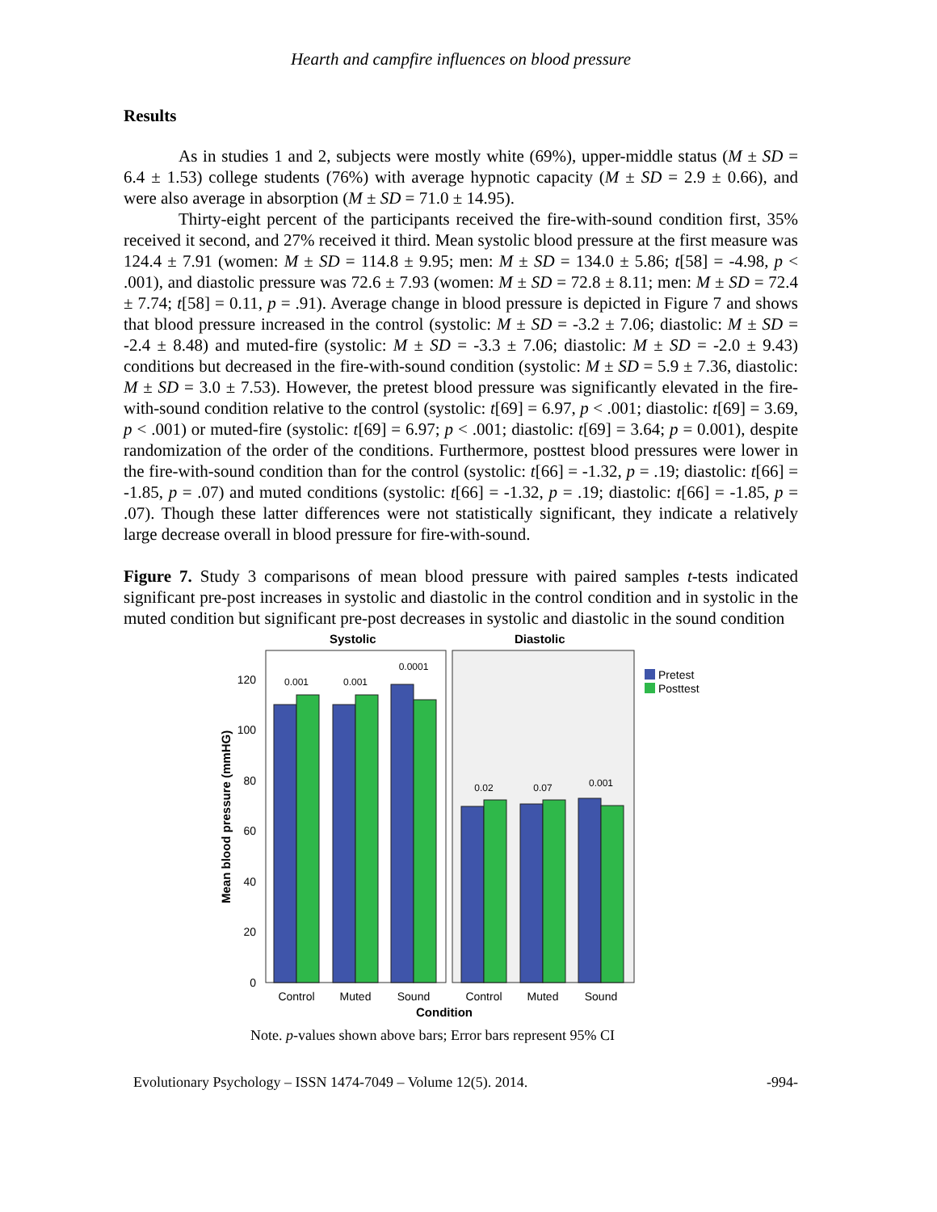Hearth and campfire influences on blood pressure
Results
As in studies 1 and 2, subjects were mostly white (69%), upper-middle status (M ± SD = 6.4 ± 1.53) college students (76%) with average hypnotic capacity (M ± SD = 2.9 ± 0.66), and were also average in absorption (M ± SD = 71.0 ± 14.95).
Thirty-eight percent of the participants received the fire-with-sound condition first, 35% received it second, and 27% received it third. Mean systolic blood pressure at the first measure was 124.4 ± 7.91 (women: M ± SD = 114.8 ± 9.95; men: M ± SD = 134.0 ± 5.86; t[58] = -4.98, p < .001), and diastolic pressure was 72.6 ± 7.93 (women: M ± SD = 72.8 ± 8.11; men: M ± SD = 72.4 ± 7.74; t[58] = 0.11, p = .91). Average change in blood pressure is depicted in Figure 7 and shows that blood pressure increased in the control (systolic: M ± SD = -3.2 ± 7.06; diastolic: M ± SD = -2.4 ± 8.48) and muted-fire (systolic: M ± SD = -3.3 ± 7.06; diastolic: M ± SD = -2.0 ± 9.43) conditions but decreased in the fire-with-sound condition (systolic: M ± SD = 5.9 ± 7.36, diastolic: M ± SD = 3.0 ± 7.53). However, the pretest blood pressure was significantly elevated in the fire-with-sound condition relative to the control (systolic: t[69] = 6.97, p < .001; diastolic: t[69] = 3.69, p < .001) or muted-fire (systolic: t[69] = 6.97; p < .001; diastolic: t[69] = 3.64; p = 0.001), despite randomization of the order of the conditions. Furthermore, posttest blood pressures were lower in the fire-with-sound condition than for the control (systolic: t[66] = -1.32, p = .19; diastolic: t[66] = -1.85, p = .07) and muted conditions (systolic: t[66] = -1.32, p = .19; diastolic: t[66] = -1.85, p = .07). Though these latter differences were not statistically significant, they indicate a relatively large decrease overall in blood pressure for fire-with-sound.
Figure 7. Study 3 comparisons of mean blood pressure with paired samples t-tests indicated significant pre-post increases in systolic and diastolic in the control condition and in systolic in the muted condition but significant pre-post decreases in systolic and diastolic in the sound condition
Systolic
Diastolic
Condition
Mean blood pressure (mmHG)
120
100
80
60
40
20
0
0.001
0.001
0.0001
0.02
0.07
0.001
Control
Muted
Sound
Control
Muted
Sound
Pretest
Posttest
Note. p-values shown above bars; Error bars represent 95% CI
Evolutionary Psychology – ISSN 1474-7049 – Volume 12(5). 2014. -994-